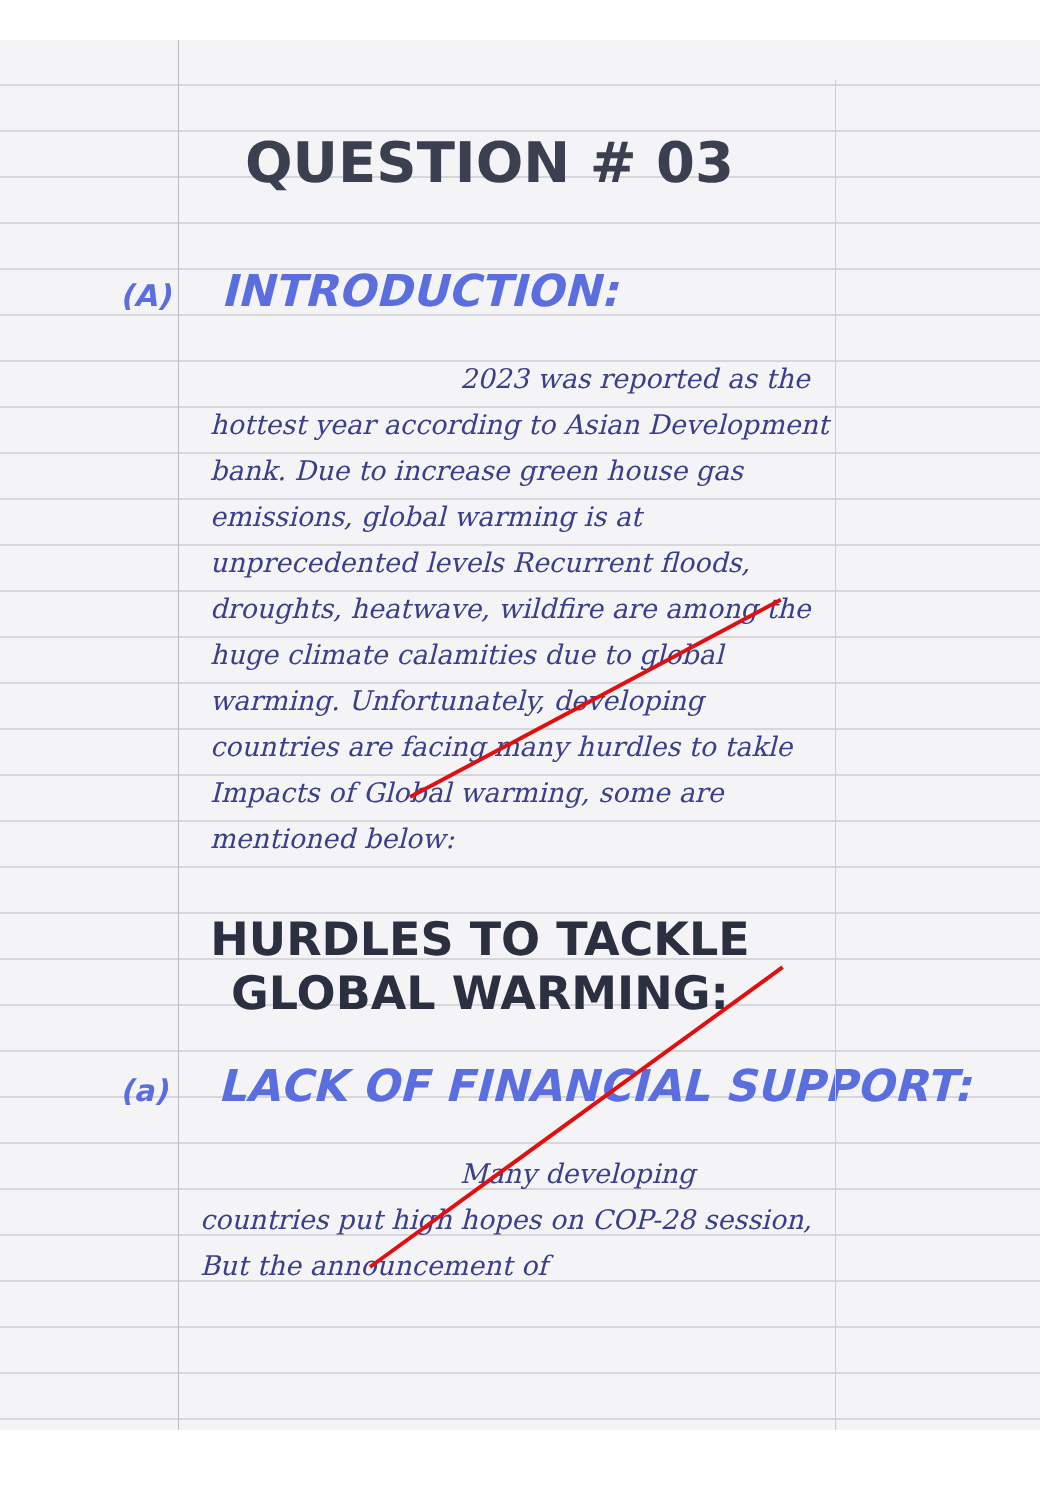QUESTION # 03
(A) INTRODUCTION:
2023 was reported as the hottest year according to Asian Development bank. Due to increase green house gas emissions, global warming is at unprecedented levels Recurrent floods, droughts, heatwave, wildfire are among the huge climate calamities due to global warming. Unfortunately, developing countries are facing many hurdles to takle Impacts of Global warming, some are mentioned below:
HURDLES TO TACKLE GLOBAL WARMING:
(a) LACK OF FINANCIAL SUPPORT:
Many developing countries put high hopes on COP-28 session, But the announcement of